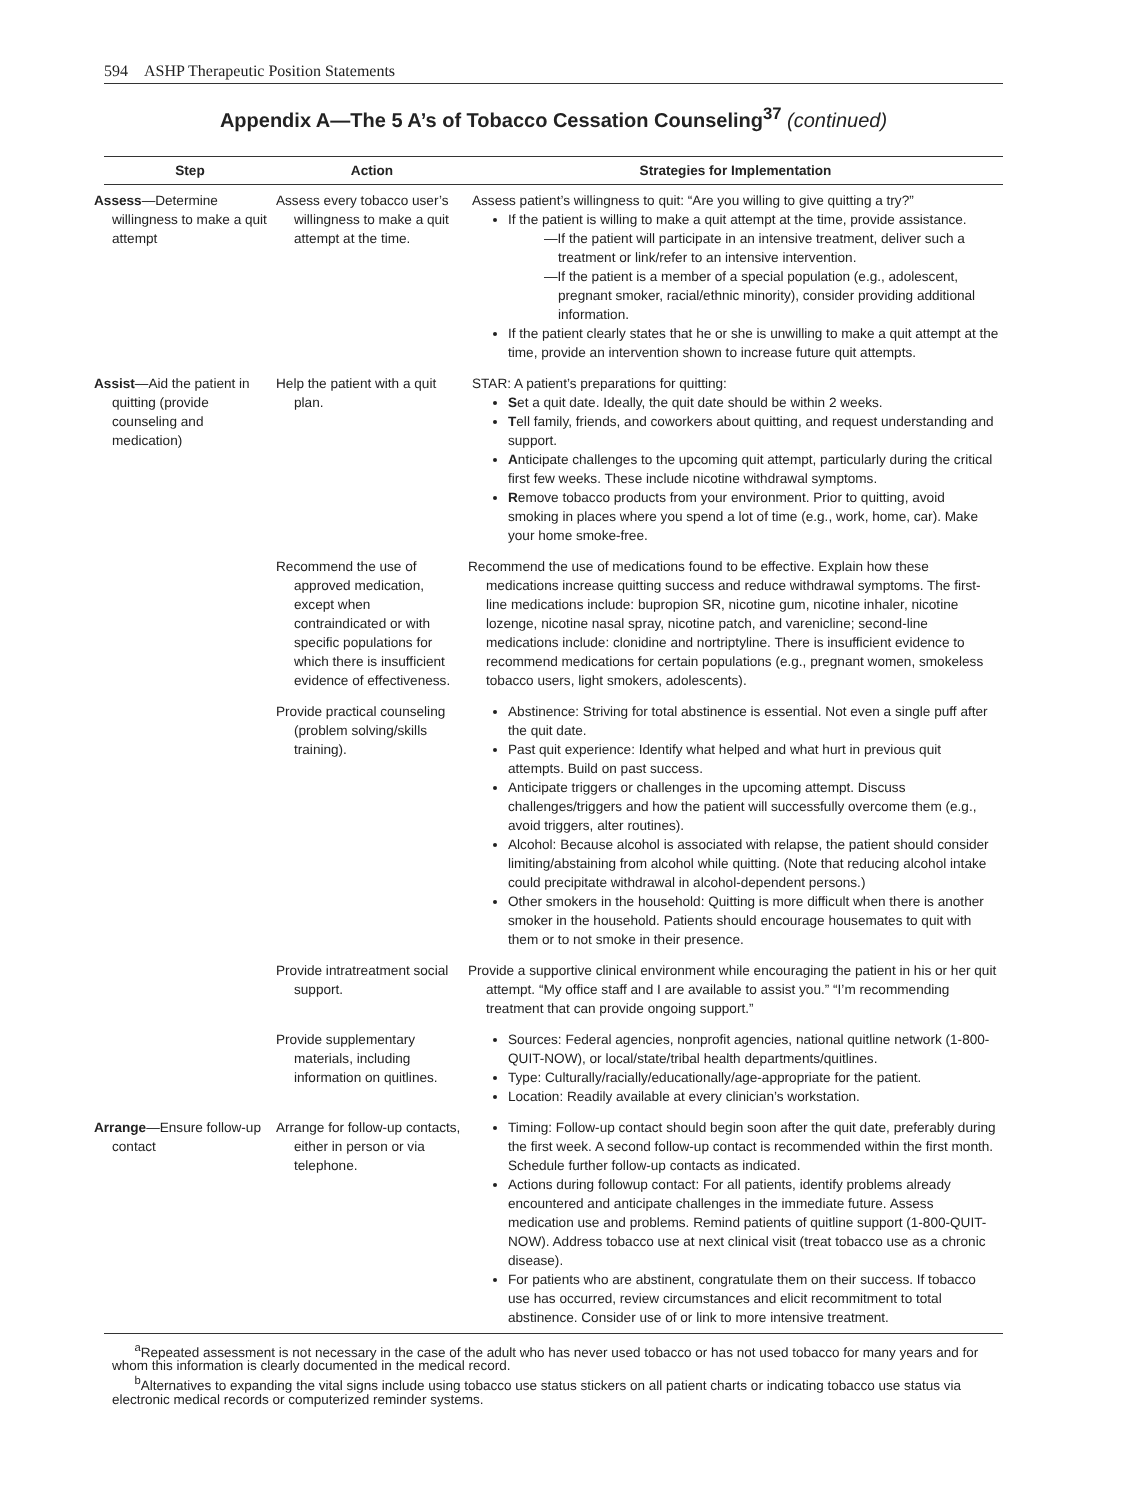594 ASHP Therapeutic Position Statements
Appendix A—The 5 A’s of Tobacco Cessation Counseling<sup>37</sup> (continued)
| Step | Action | Strategies for Implementation |
| --- | --- | --- |
| Assess —Determine willingness to make a quit attempt | Assess every tobacco user’s willingness to make a quit attempt at the time. | Assess patient’s willingness to quit: “Are you willing to give quitting a try?” If the patient is willing to make a quit attempt at the time, provide assistance. —If the patient will participate in an intensive treatment, deliver such a treatment or link/refer to an intensive intervention. —If the patient is a member of a special population (e.g., adolescent, pregnant smoker, racial/ethnic minority), consider providing additional information. If the patient clearly states that he or she is unwilling to make a quit attempt at the time, provide an intervention shown to increase future quit attempts. |
| Assist —Aid the patient in quitting (provide counseling and medication) | Help the patient with a quit plan. | STAR: A patient’s preparations for quitting: S et a quit date. Ideally, the quit date should be within 2 weeks. T ell family, friends, and coworkers about quitting, and request understanding and support. A nticipate challenges to the upcoming quit attempt, particularly during the critical first few weeks. These include nicotine withdrawal symptoms. R emove tobacco products from your environment. Prior to quitting, avoid smoking in places where you spend a lot of time (e.g., work, home, car). Make your home smoke-free. |
| | Recommend the use of approved medication, except when contraindicated or with specific populations for which there is insufficient evidence of effectiveness. | Recommend the use of medications found to be effective. Explain how these medications increase quitting success and reduce withdrawal symptoms. The first-line medications include: bupropion SR, nicotine gum, nicotine inhaler, nicotine lozenge, nicotine nasal spray, nicotine patch, and varenicline; second-line medications include: clonidine and nortriptyline. There is insufficient evidence to recommend medications for certain populations (e.g., pregnant women, smokeless tobacco users, light smokers, adolescents). |
| | Provide practical counseling (problem solving/skills training). | Abstinence: Striving for total abstinence is essential. Not even a single puff after the quit date. Past quit experience: Identify what helped and what hurt in previous quit attempts. Build on past success. Anticipate triggers or challenges in the upcoming attempt. Discuss challenges/triggers and how the patient will successfully overcome them (e.g., avoid triggers, alter routines). Alcohol: Because alcohol is associated with relapse, the patient should consider limiting/abstaining from alcohol while quitting. (Note that reducing alcohol intake could precipitate withdrawal in alcohol-dependent persons.) Other smokers in the household: Quitting is more difficult when there is another smoker in the household. Patients should encourage housemates to quit with them or to not smoke in their presence. |
| | Provide intratreatment social support. | Provide a supportive clinical environment while encouraging the patient in his or her quit attempt. “My office staff and I are available to assist you.” “I’m recommending treatment that can provide ongoing support.” |
| | Provide supplementary materials, including information on quitlines. | Sources: Federal agencies, nonprofit agencies, national quitline network (1-800-QUIT-NOW), or local/state/tribal health departments/quitlines. Type: Culturally/racially/educationally/age-appropriate for the patient. Location: Readily available at every clinician’s workstation. |
| Arrange —Ensure follow-up contact | Arrange for follow-up contacts, either in person or via telephone. | Timing: Follow-up contact should begin soon after the quit date, preferably during the first week. A second follow-up contact is recommended within the first month. Schedule further follow-up contacts as indicated. Actions during followup contact: For all patients, identify problems already encountered and anticipate challenges in the immediate future. Assess medication use and problems. Remind patients of quitline support (1-800-QUIT-NOW). Address tobacco use at next clinical visit (treat tobacco use as a chronic disease). For patients who are abstinent, congratulate them on their success. If tobacco use has occurred, review circumstances and elicit recommitment to total abstinence. Consider use of or link to more intensive treatment. |
<sup>a</sup> Repeated assessment is not necessary in the case of the adult who has never used tobacco or has not used tobacco for many years and for whom this information is clearly documented in the medical record.
<sup>b</sup> Alternatives to expanding the vital signs include using tobacco use status stickers on all patient charts or indicating tobacco use status via electronic medical records or computerized reminder systems.